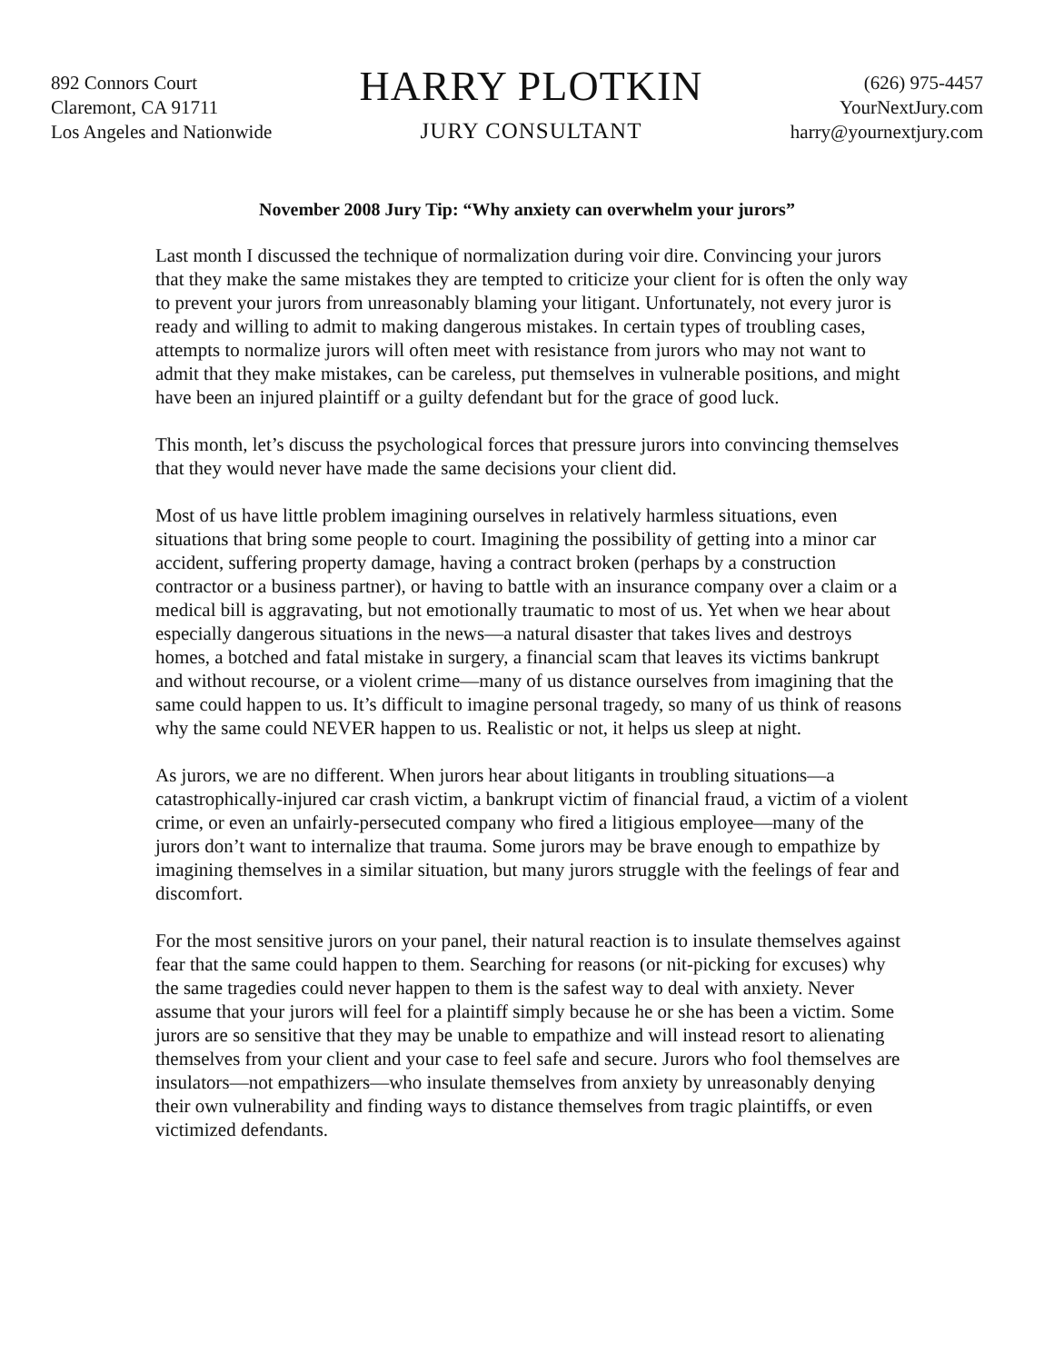892 Connors Court
Claremont, CA 91711
Los Angeles and Nationwide
HARRY PLOTKIN
JURY CONSULTANT
(626) 975-4457
YourNextJury.com
harry@yournextjury.com
November 2008 Jury Tip: “Why anxiety can overwhelm your jurors”
Last month I discussed the technique of normalization during voir dire. Convincing your jurors that they make the same mistakes they are tempted to criticize your client for is often the only way to prevent your jurors from unreasonably blaming your litigant. Unfortunately, not every juror is ready and willing to admit to making dangerous mistakes. In certain types of troubling cases, attempts to normalize jurors will often meet with resistance from jurors who may not want to admit that they make mistakes, can be careless, put themselves in vulnerable positions, and might have been an injured plaintiff or a guilty defendant but for the grace of good luck.
This month, let’s discuss the psychological forces that pressure jurors into convincing themselves that they would never have made the same decisions your client did.
Most of us have little problem imagining ourselves in relatively harmless situations, even situations that bring some people to court. Imagining the possibility of getting into a minor car accident, suffering property damage, having a contract broken (perhaps by a construction contractor or a business partner), or having to battle with an insurance company over a claim or a medical bill is aggravating, but not emotionally traumatic to most of us. Yet when we hear about especially dangerous situations in the news—a natural disaster that takes lives and destroys homes, a botched and fatal mistake in surgery, a financial scam that leaves its victims bankrupt and without recourse, or a violent crime—many of us distance ourselves from imagining that the same could happen to us. It’s difficult to imagine personal tragedy, so many of us think of reasons why the same could NEVER happen to us. Realistic or not, it helps us sleep at night.
As jurors, we are no different. When jurors hear about litigants in troubling situations—a catastrophically-injured car crash victim, a bankrupt victim of financial fraud, a victim of a violent crime, or even an unfairly-persecuted company who fired a litigious employee—many of the jurors don’t want to internalize that trauma. Some jurors may be brave enough to empathize by imagining themselves in a similar situation, but many jurors struggle with the feelings of fear and discomfort.
For the most sensitive jurors on your panel, their natural reaction is to insulate themselves against fear that the same could happen to them. Searching for reasons (or nit-picking for excuses) why the same tragedies could never happen to them is the safest way to deal with anxiety. Never assume that your jurors will feel for a plaintiff simply because he or she has been a victim. Some jurors are so sensitive that they may be unable to empathize and will instead resort to alienating themselves from your client and your case to feel safe and secure. Jurors who fool themselves are insulators—not empathizers—who insulate themselves from anxiety by unreasonably denying their own vulnerability and finding ways to distance themselves from tragic plaintiffs, or even victimized defendants.